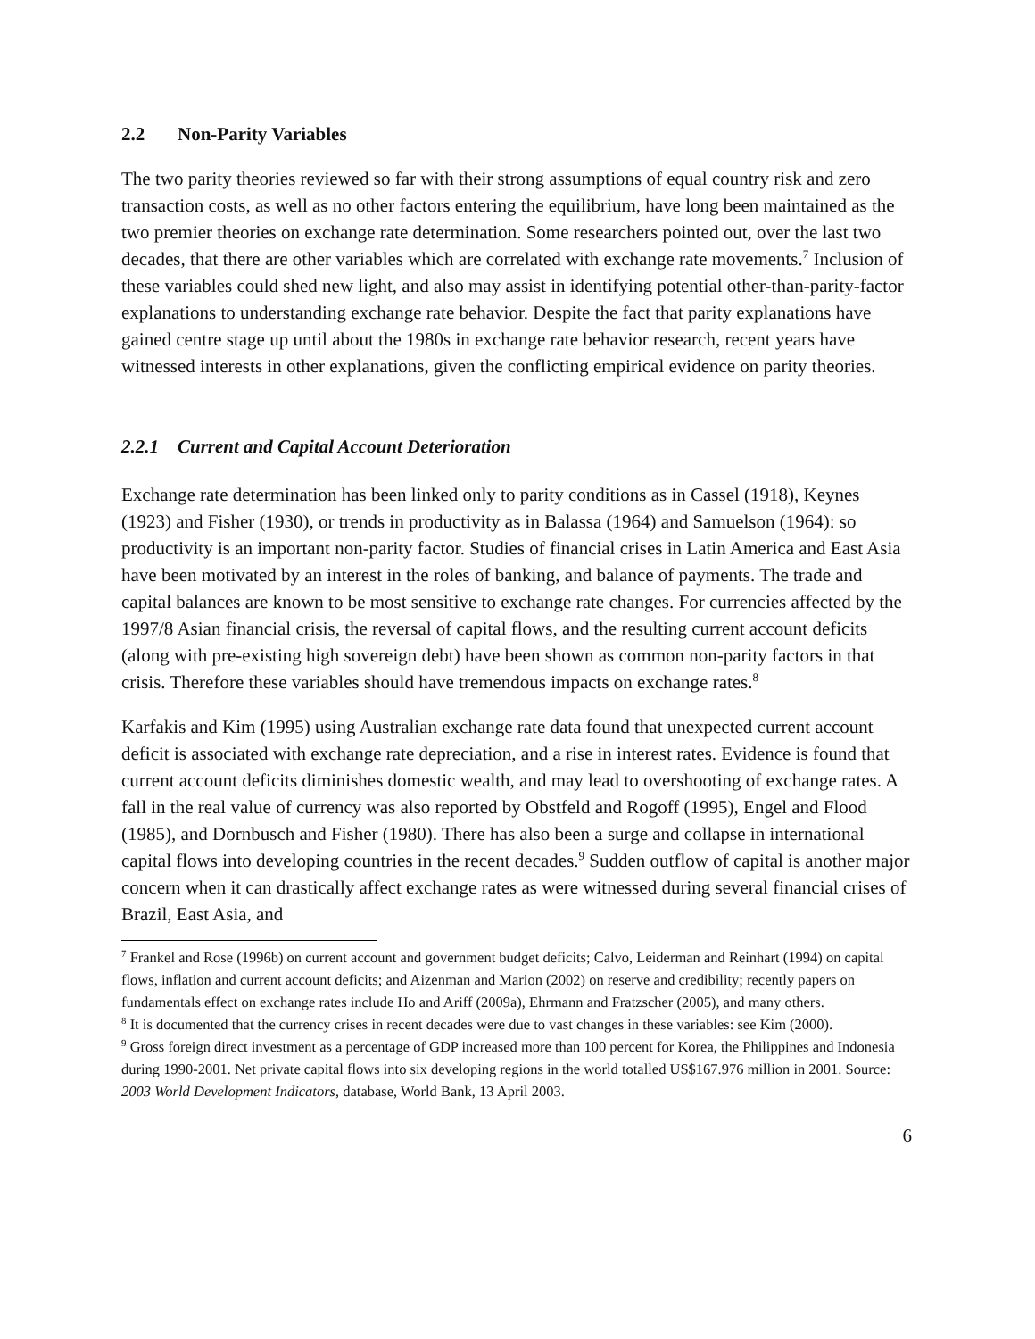2.2 Non-Parity Variables
The two parity theories reviewed so far with their strong assumptions of equal country risk and zero transaction costs, as well as no other factors entering the equilibrium, have long been maintained as the two premier theories on exchange rate determination. Some researchers pointed out, over the last two decades, that there are other variables which are correlated with exchange rate movements.<sup>7</sup> Inclusion of these variables could shed new light, and also may assist in identifying potential other-than-parity-factor explanations to understanding exchange rate behavior. Despite the fact that parity explanations have gained centre stage up until about the 1980s in exchange rate behavior research, recent years have witnessed interests in other explanations, given the conflicting empirical evidence on parity theories.
2.2.1 Current and Capital Account Deterioration
Exchange rate determination has been linked only to parity conditions as in Cassel (1918), Keynes (1923) and Fisher (1930), or trends in productivity as in Balassa (1964) and Samuelson (1964): so productivity is an important non-parity factor. Studies of financial crises in Latin America and East Asia have been motivated by an interest in the roles of banking, and balance of payments. The trade and capital balances are known to be most sensitive to exchange rate changes. For currencies affected by the 1997/8 Asian financial crisis, the reversal of capital flows, and the resulting current account deficits (along with pre-existing high sovereign debt) have been shown as common non-parity factors in that crisis. Therefore these variables should have tremendous impacts on exchange rates.<sup>8</sup>
Karfakis and Kim (1995) using Australian exchange rate data found that unexpected current account deficit is associated with exchange rate depreciation, and a rise in interest rates. Evidence is found that current account deficits diminishes domestic wealth, and may lead to overshooting of exchange rates. A fall in the real value of currency was also reported by Obstfeld and Rogoff (1995), Engel and Flood (1985), and Dornbusch and Fisher (1980). There has also been a surge and collapse in international capital flows into developing countries in the recent decades.<sup>9</sup> Sudden outflow of capital is another major concern when it can drastically affect exchange rates as were witnessed during several financial crises of Brazil, East Asia, and
<sup>7</sup> Frankel and Rose (1996b) on current account and government budget deficits; Calvo, Leiderman and Reinhart (1994) on capital flows, inflation and current account deficits; and Aizenman and Marion (2002) on reserve and credibility; recently papers on fundamentals effect on exchange rates include Ho and Ariff (2009a), Ehrmann and Fratzscher (2005), and many others.
<sup>8</sup> It is documented that the currency crises in recent decades were due to vast changes in these variables: see Kim (2000).
<sup>9</sup> Gross foreign direct investment as a percentage of GDP increased more than 100 percent for Korea, the Philippines and Indonesia during 1990-2001. Net private capital flows into six developing regions in the world totalled US$167.976 million in 2001. Source: 2003 World Development Indicators, database, World Bank, 13 April 2003.
6